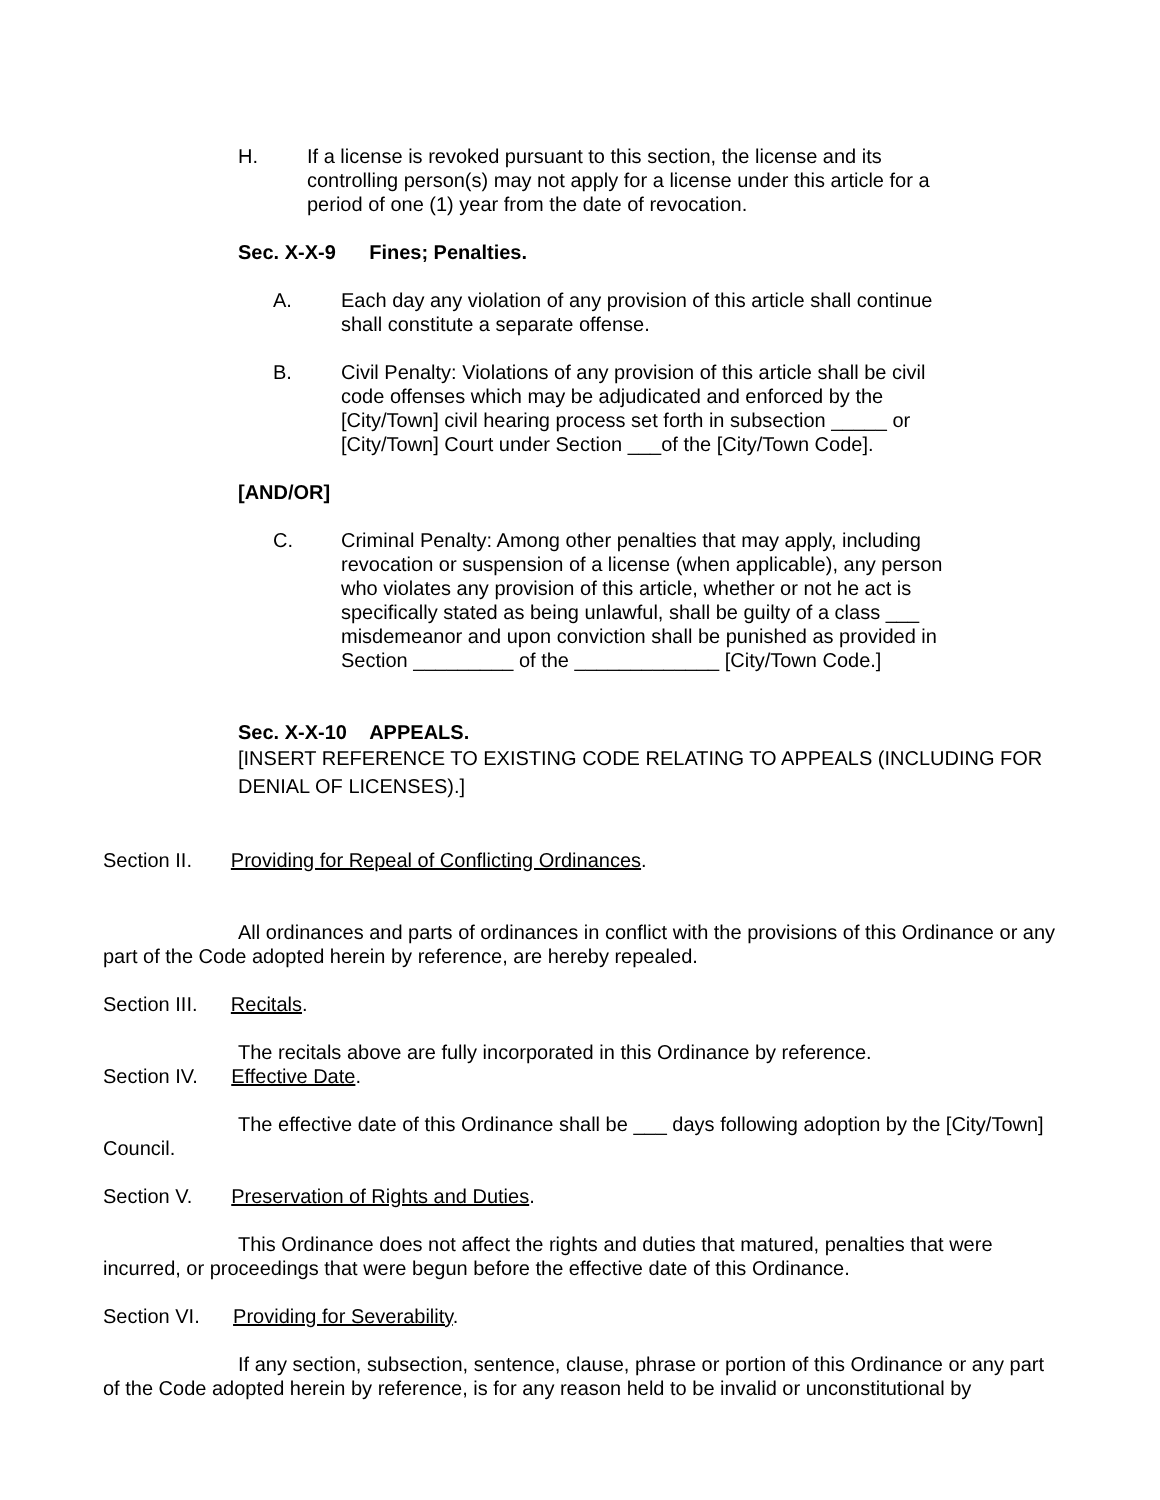H. If a license is revoked pursuant to this section, the license and its controlling person(s) may not apply for a license under this article for a period of one (1) year from the date of revocation.
Sec. X-X-9 Fines; Penalties.
A. Each day any violation of any provision of this article shall continue shall constitute a separate offense.
B. Civil Penalty: Violations of any provision of this article shall be civil code offenses which may be adjudicated and enforced by the [City/Town] civil hearing process set forth in subsection _____ or [City/Town] Court under Section ___of the [City/Town Code].
[AND/OR]
C. Criminal Penalty: Among other penalties that may apply, including revocation or suspension of a license (when applicable), any person who violates any provision of this article, whether or not he act is specifically stated as being unlawful, shall be guilty of a class ___ misdemeanor and upon conviction shall be punished as provided in Section _________ of the _____________ [City/Town Code.]
Sec. X-X-10 APPEALS.
[INSERT REFERENCE TO EXISTING CODE RELATING TO APPEALS (INCLUDING FOR DENIAL OF LICENSES).]
Section II. Providing for Repeal of Conflicting Ordinances.
All ordinances and parts of ordinances in conflict with the provisions of this Ordinance or any part of the Code adopted herein by reference, are hereby repealed.
Section III. Recitals.
The recitals above are fully incorporated in this Ordinance by reference.
Section IV. Effective Date.
The effective date of this Ordinance shall be ___ days following adoption by the [City/Town] Council.
Section V. Preservation of Rights and Duties.
This Ordinance does not affect the rights and duties that matured, penalties that were incurred, or proceedings that were begun before the effective date of this Ordinance.
Section VI. Providing for Severability.
If any section, subsection, sentence, clause, phrase or portion of this Ordinance or any part of the Code adopted herein by reference, is for any reason held to be invalid or unconstitutional by